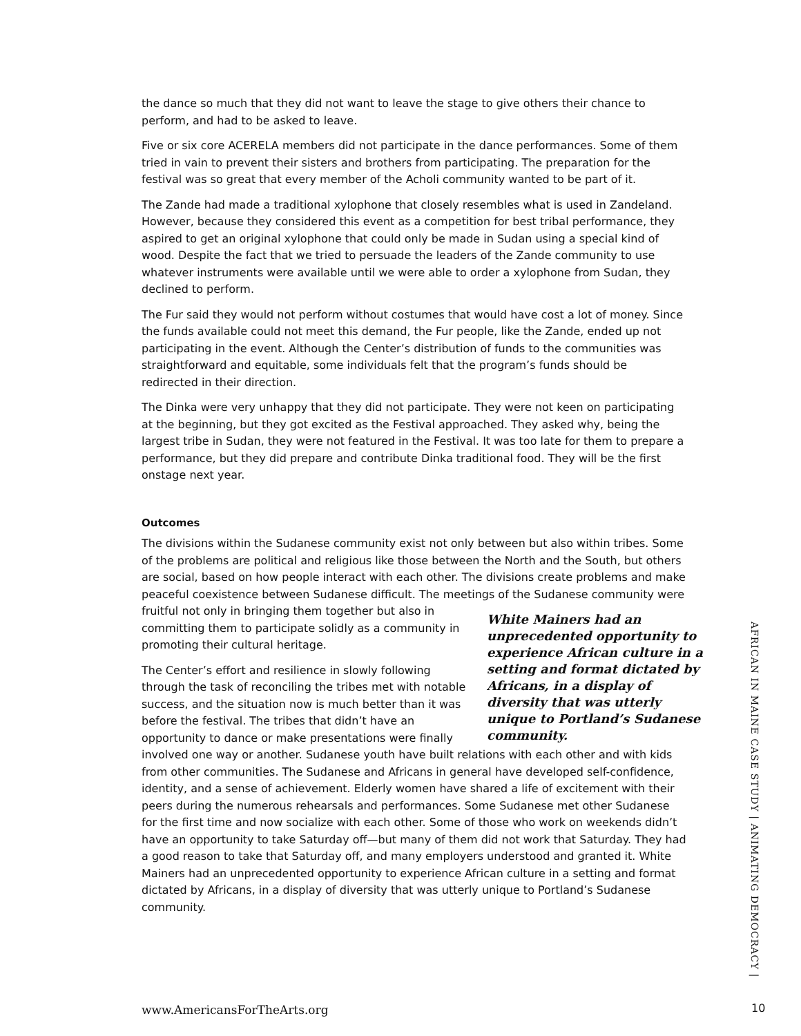the dance so much that they did not want to leave the stage to give others their chance to perform, and had to be asked to leave.
Five or six core ACERELA members did not participate in the dance performances. Some of them tried in vain to prevent their sisters and brothers from participating. The preparation for the festival was so great that every member of the Acholi community wanted to be part of it.
The Zande had made a traditional xylophone that closely resembles what is used in Zandeland. However, because they considered this event as a competition for best tribal performance, they aspired to get an original xylophone that could only be made in Sudan using a special kind of wood. Despite the fact that we tried to persuade the leaders of the Zande community to use whatever instruments were available until we were able to order a xylophone from Sudan, they declined to perform.
The Fur said they would not perform without costumes that would have cost a lot of money. Since the funds available could not meet this demand, the Fur people, like the Zande, ended up not participating in the event. Although the Center’s distribution of funds to the communities was straightforward and equitable, some individuals felt that the program’s funds should be redirected in their direction.
The Dinka were very unhappy that they did not participate. They were not keen on participating at the beginning, but they got excited as the Festival approached. They asked why, being the largest tribe in Sudan, they were not featured in the Festival. It was too late for them to prepare a performance, but they did prepare and contribute Dinka traditional food. They will be the first onstage next year.
Outcomes
The divisions within the Sudanese community exist not only between but also within tribes. Some of the problems are political and religious like those between the North and the South, but others are social, based on how people interact with each other. The divisions create problems and make peaceful coexistence between Sudanese difficult. The meetings of the White Mainers had an unprecedented opportunity to experience African culture in a setting and format dictated by Africans, in a display of diversity that was utterly unique to Portland’s Sudanese community. Sudanese community were fruitful not only in bringing them together but also in committing them to participate solidly as a community in promoting their cultural heritage.
The Center’s effort and resilience in slowly following through the task of reconciling the tribes met with notable success, and the situation now is much better than it was before the festival. The tribes that didn’t have an opportunity to dance or make presentations were finally involved one way or another. Sudanese youth have built relations with each other and with kids from other communities. The Sudanese and Africans in general have developed self-confidence, identity, and a sense of achievement. Elderly women have shared a life of excitement with their peers during the numerous rehearsals and performances. Some Sudanese met other Sudanese for the first time and now socialize with each other. Some of those who work on weekends didn’t have an opportunity to take Saturday off—but many of them did not work that Saturday. They had a good reason to take that Saturday off, and many employers understood and granted it. White Mainers had an unprecedented opportunity to experience African culture in a setting and format dictated by Africans, in a display of diversity that was utterly unique to Portland’s Sudanese community.
AFRICAN IN MAINE CASE STUDY | ANIMATING DEMOCRACY |
www.AmericansForTheArts.org 10